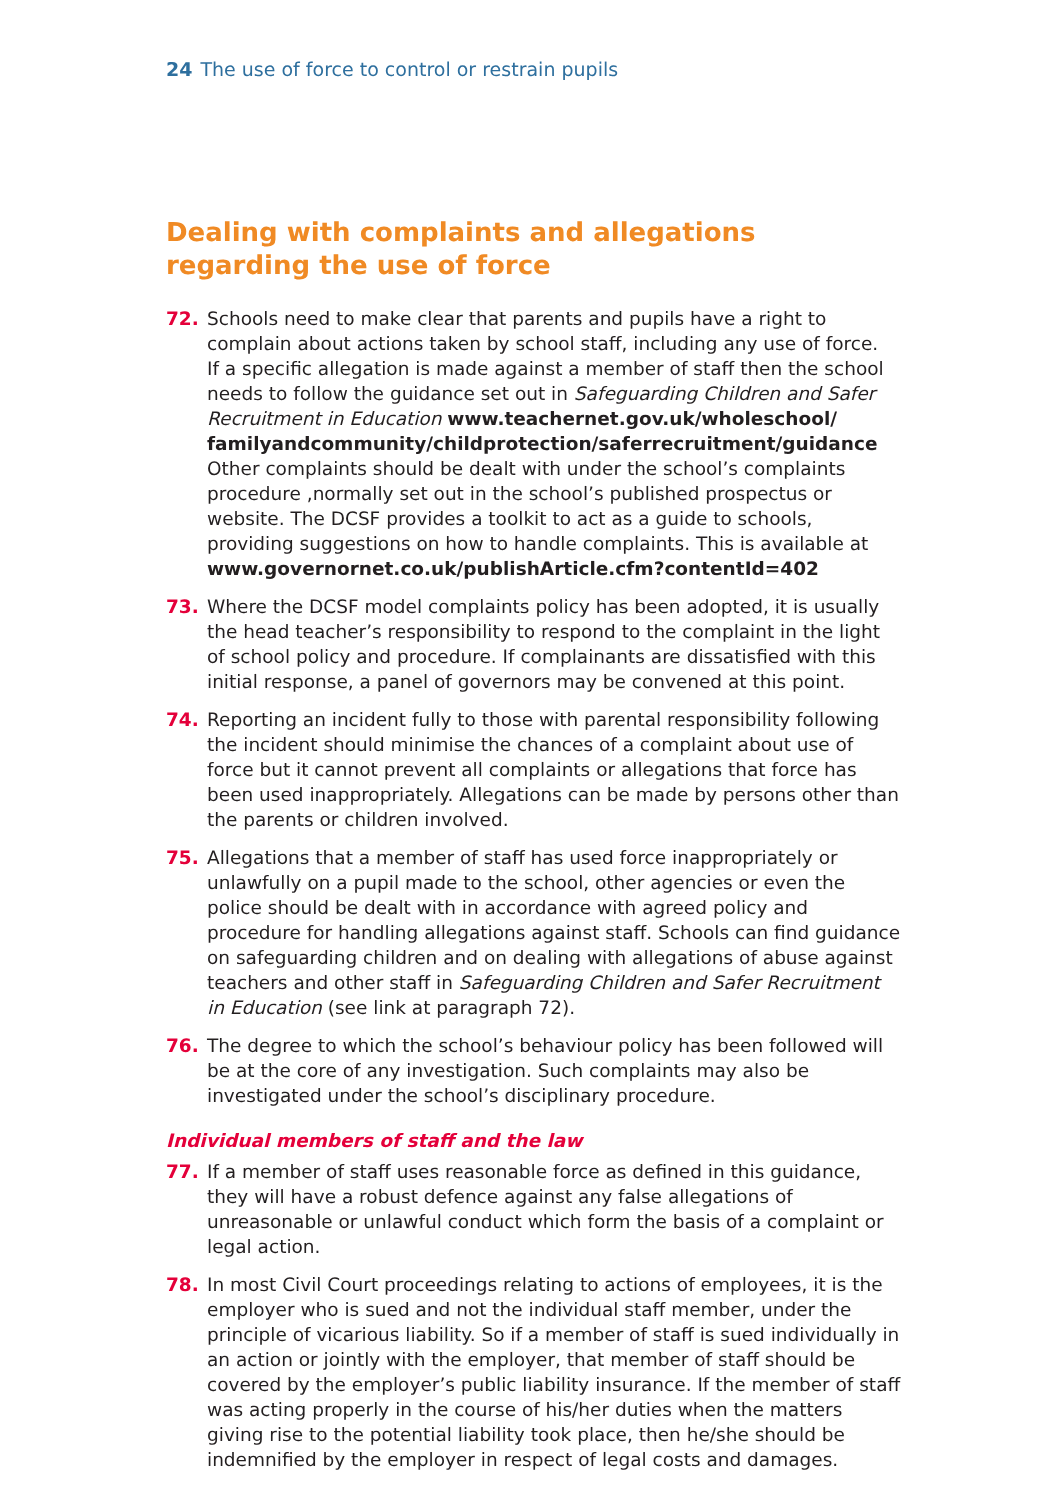24 The use of force to control or restrain pupils
Dealing with complaints and allegations regarding the use of force
72. Schools need to make clear that parents and pupils have a right to complain about actions taken by school staff, including any use of force.
If a specific allegation is made against a member of staff then the school needs to follow the guidance set out in Safeguarding Children and Safer Recruitment in Education www.teachernet.gov.uk/wholeschool/ familyandcommunity/childprotection/saferrecruitment/guidance
Other complaints should be dealt with under the school’s complaints procedure ,normally set out in the school’s published prospectus or website. The DCSF provides a toolkit to act as a guide to schools, providing suggestions on how to handle complaints. This is available at www.governornet.co.uk/publishArticle.cfm?contentId=402
73. Where the DCSF model complaints policy has been adopted, it is usually the head teacher’s responsibility to respond to the complaint in the light of school policy and procedure. If complainants are dissatisfied with this initial response, a panel of governors may be convened at this point.
74. Reporting an incident fully to those with parental responsibility following the incident should minimise the chances of a complaint about use of force but it cannot prevent all complaints or allegations that force has been used inappropriately. Allegations can be made by persons other than the parents or children involved.
75. Allegations that a member of staff has used force inappropriately or unlawfully on a pupil made to the school, other agencies or even the police should be dealt with in accordance with agreed policy and procedure for handling allegations against staff. Schools can find guidance on safeguarding children and on dealing with allegations of abuse against teachers and other staff in Safeguarding Children and Safer Recruitment in Education (see link at paragraph 72).
76. The degree to which the school’s behaviour policy has been followed will be at the core of any investigation. Such complaints may also be investigated under the school’s disciplinary procedure.
Individual members of staff and the law
77. If a member of staff uses reasonable force as defined in this guidance, they will have a robust defence against any false allegations of unreasonable or unlawful conduct which form the basis of a complaint or legal action.
78. In most Civil Court proceedings relating to actions of employees, it is the employer who is sued and not the individual staff member, under the principle of vicarious liability. So if a member of staff is sued individually in an action or jointly with the employer, that member of staff should be covered by the employer’s public liability insurance. If the member of staff was acting properly in the course of his/her duties when the matters giving rise to the potential liability took place, then he/she should be indemnified by the employer in respect of legal costs and damages.